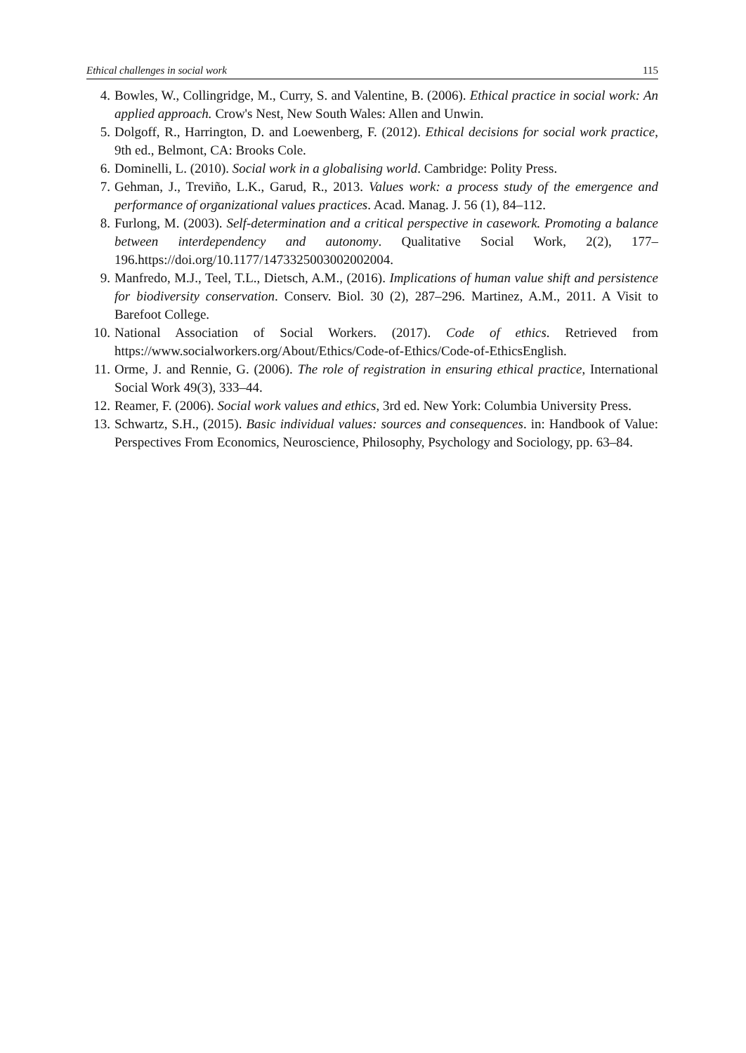Ethical challenges in social work 115
4. Bowles, W., Collingridge, M., Curry, S. and Valentine, B. (2006). Ethical practice in social work: An applied approach. Crow's Nest, New South Wales: Allen and Unwin.
5. Dolgoff, R., Harrington, D. and Loewenberg, F. (2012). Ethical decisions for social work practice, 9th ed., Belmont, CA: Brooks Cole.
6. Dominelli, L. (2010). Social work in a globalising world. Cambridge: Polity Press.
7. Gehman, J., Treviño, L.K., Garud, R., 2013. Values work: a process study of the emergence and performance of organizational values practices. Acad. Manag. J. 56 (1), 84–112.
8. Furlong, M. (2003). Self-determination and a critical perspective in casework. Promoting a balance between interdependency and autonomy. Qualitative Social Work, 2(2), 177–196.https://doi.org/10.1177/1473325003002002004.
9. Manfredo, M.J., Teel, T.L., Dietsch, A.M., (2016). Implications of human value shift and persistence for biodiversity conservation. Conserv. Biol. 30 (2), 287–296. Martinez, A.M., 2011. A Visit to Barefoot College.
10. National Association of Social Workers. (2017). Code of ethics. Retrieved from https://www.socialworkers.org/About/Ethics/Code-of-Ethics/Code-of-EthicsEnglish.
11. Orme, J. and Rennie, G. (2006). The role of registration in ensuring ethical practice, International Social Work 49(3), 333–44.
12. Reamer, F. (2006). Social work values and ethics, 3rd ed. New York: Columbia University Press.
13. Schwartz, S.H., (2015). Basic individual values: sources and consequences. in: Handbook of Value: Perspectives From Economics, Neuroscience, Philosophy, Psychology and Sociology, pp. 63–84.